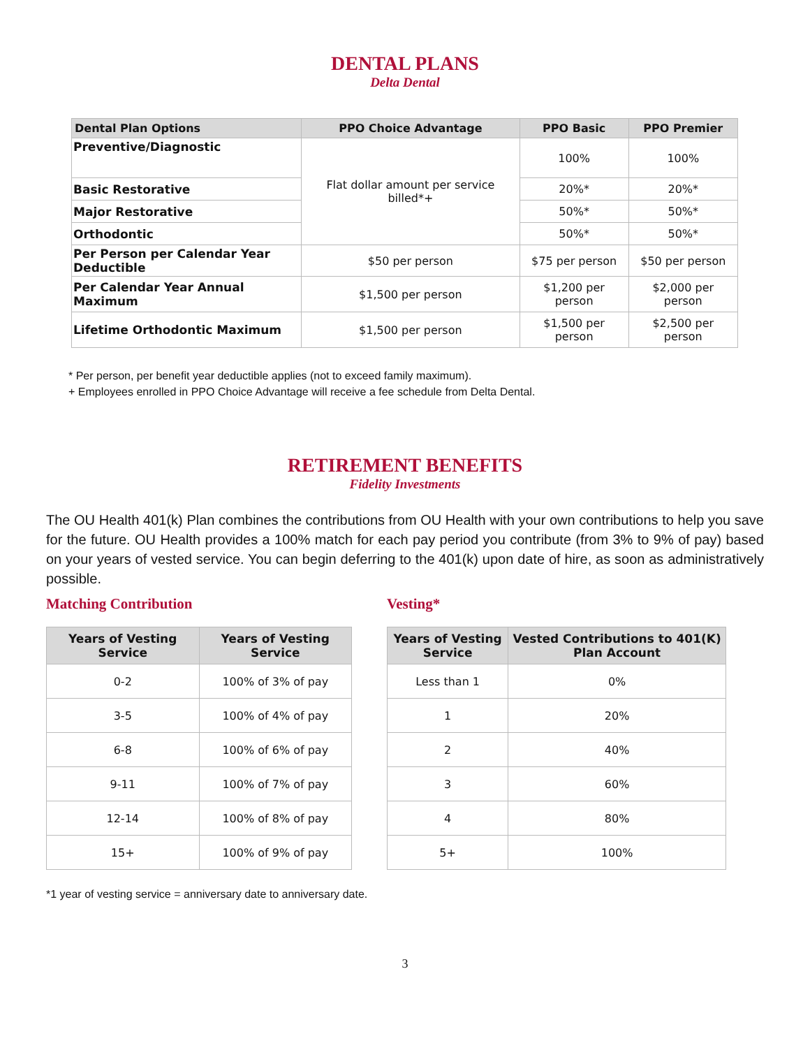DENTAL PLANS
Delta Dental
| Dental Plan Options | PPO Choice Advantage | PPO Basic | PPO Premier |
| --- | --- | --- | --- |
| Preventive/Diagnostic | Flat dollar amount per service billed*+ | 100% | 100% |
| Basic Restorative | | 20%* | 20%* |
| Major Restorative | | 50%* | 50%* |
| Orthodontic | | 50%* | 50%* |
| Per Person per Calendar Year Deductible | $50 per person | $75 per person | $50 per person |
| Per Calendar Year Annual Maximum | $1,500 per person | $1,200 per person | $2,000 per person |
| Lifetime Orthodontic Maximum | $1,500 per person | $1,500 per person | $2,500 per person |
* Per person, per benefit year deductible applies (not to exceed family maximum).
+ Employees enrolled in PPO Choice Advantage will receive a fee schedule from Delta Dental.
RETIREMENT BENEFITS
Fidelity Investments
The OU Health 401(k) Plan combines the contributions from OU Health with your own contributions to help you save for the future. OU Health provides a 100% match for each pay period you contribute (from 3% to 9% of pay) based on your years of vested service. You can begin deferring to the 401(k) upon date of hire, as soon as administratively possible.
Matching Contribution
| Years of Vesting Service | Years of Vesting Service |
| --- | --- |
| 0-2 | 100% of 3% of pay |
| 3-5 | 100% of 4% of pay |
| 6-8 | 100% of 6% of pay |
| 9-11 | 100% of 7% of pay |
| 12-14 | 100% of 8% of pay |
| 15+ | 100% of 9% of pay |
Vesting*
| Years of Vesting Service | Vested Contributions to 401(K) Plan Account |
| --- | --- |
| Less than 1 | 0% |
| 1 | 20% |
| 2 | 40% |
| 3 | 60% |
| 4 | 80% |
| 5+ | 100% |
*1 year of vesting service = anniversary date to anniversary date.
3